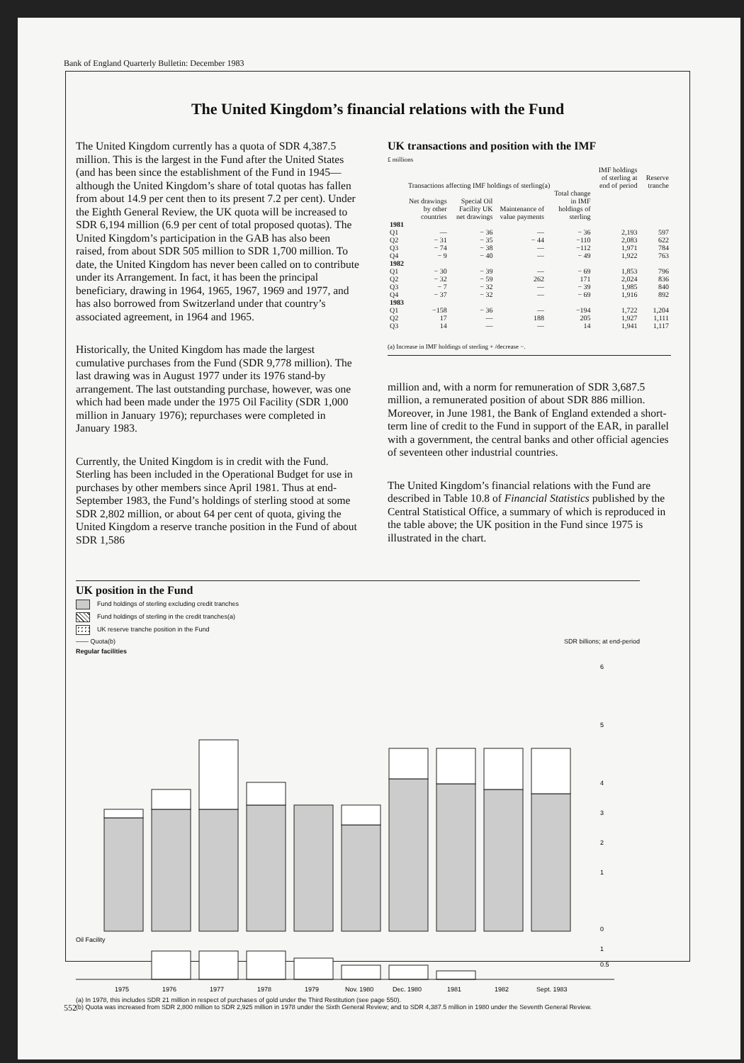Bank of England Quarterly Bulletin: December 1983
The United Kingdom’s financial relations with the Fund
The United Kingdom currently has a quota of SDR 4,387.5 million. This is the largest in the Fund after the United States (and has been since the establishment of the Fund in 1945—although the United Kingdom’s share of total quotas has fallen from about 14.9 per cent then to its present 7.2 per cent). Under the Eighth General Review, the UK quota will be increased to SDR 6,194 million (6.9 per cent of total proposed quotas). The United Kingdom’s participation in the GAB has also been raised, from about SDR 505 million to SDR 1,700 million. To date, the United Kingdom has never been called on to contribute under its Arrangement. In fact, it has been the principal beneficiary, drawing in 1964, 1965, 1967, 1969 and 1977, and has also borrowed from Switzerland under that country’s associated agreement, in 1964 and 1965.
Historically, the United Kingdom has made the largest cumulative purchases from the Fund (SDR 9,778 million). The last drawing was in August 1977 under its 1976 stand-by arrangement. The last outstanding purchase, however, was one which had been made under the 1975 Oil Facility (SDR 1,000 million in January 1976); repurchases were completed in January 1983.
Currently, the United Kingdom is in credit with the Fund. Sterling has been included in the Operational Budget for use in purchases by other members since April 1981. Thus at end-September 1983, the Fund’s holdings of sterling stood at some SDR 2,802 million, or about 64 per cent of quota, giving the United Kingdom a reserve tranche position in the Fund of about SDR 1,586
UK transactions and position with the IMF
£ millions
| | Transactions affecting IMF holdings of sterling(a) | | | | IMF holdings of sterling at end of period | Reserve tranche |
| --- | --- | --- | --- | --- | --- | --- |
| | Net drawings by other countries | Special Oil Facility UK net drawings | Maintenance of value payments | Total change in IMF holdings of sterling | | |
| 1981 | | | | | | |
| Q1 | — | − 36 | — | − 36 | 2,193 | 597 |
| Q2 | − 31 | − 35 | − 44 | −110 | 2,083 | 622 |
| Q3 | − 74 | − 38 | — | −112 | 1,971 | 784 |
| Q4 | − 9 | − 40 | — | − 49 | 1,922 | 763 |
| 1982 | | | | | | |
| Q1 | − 30 | − 39 | — | − 69 | 1,853 | 796 |
| Q2 | − 32 | − 59 | 262 | 171 | 2,024 | 836 |
| Q3 | − 7 | − 32 | — | − 39 | 1,985 | 840 |
| Q4 | − 37 | − 32 | — | − 69 | 1,916 | 892 |
| 1983 | | | | | | |
| Q1 | −158 | − 36 | — | −194 | 1,722 | 1,204 |
| Q2 | 17 | — | 188 | 205 | 1,927 | 1,111 |
| Q3 | 14 | — | — | 14 | 1,941 | 1,117 |
(a) Increase in IMF holdings of sterling + /decrease −.
million and, with a norm for remuneration of SDR 3,687.5 million, a remunerated position of about SDR 886 million. Moreover, in June 1981, the Bank of England extended a short-term line of credit to the Fund in support of the EAR, in parallel with a government, the central banks and other official agencies of seventeen other industrial countries.
The United Kingdom’s financial relations with the Fund are described in Table 10.8 of Financial Statistics published by the Central Statistical Office, a summary of which is reproduced in the table above; the UK position in the Fund since 1975 is illustrated in the chart.
UK position in the Fund
Fund holdings of sterling excluding credit tranches
Fund holdings of sterling in the credit tranches(a)
UK reserve tranche position in the Fund
—— Quota(b) SDR billions; at end-period
Regular facilities
6
5
4
3
2
1
0
Oil Facility
1
0.5
1975
1976
1977
1978
1979
Nov. 1980
Dec. 1980
1981
1982
Sept. 1983
(a) In 1978, this includes SDR 21 million in respect of purchases of gold under the Third Restitution (see page 550).
(b) Quota was increased from SDR 2,800 million to SDR 2,925 million in 1978 under the Sixth General Review; and to SDR 4,387.5 million in 1980 under the Seventh General Review.
552